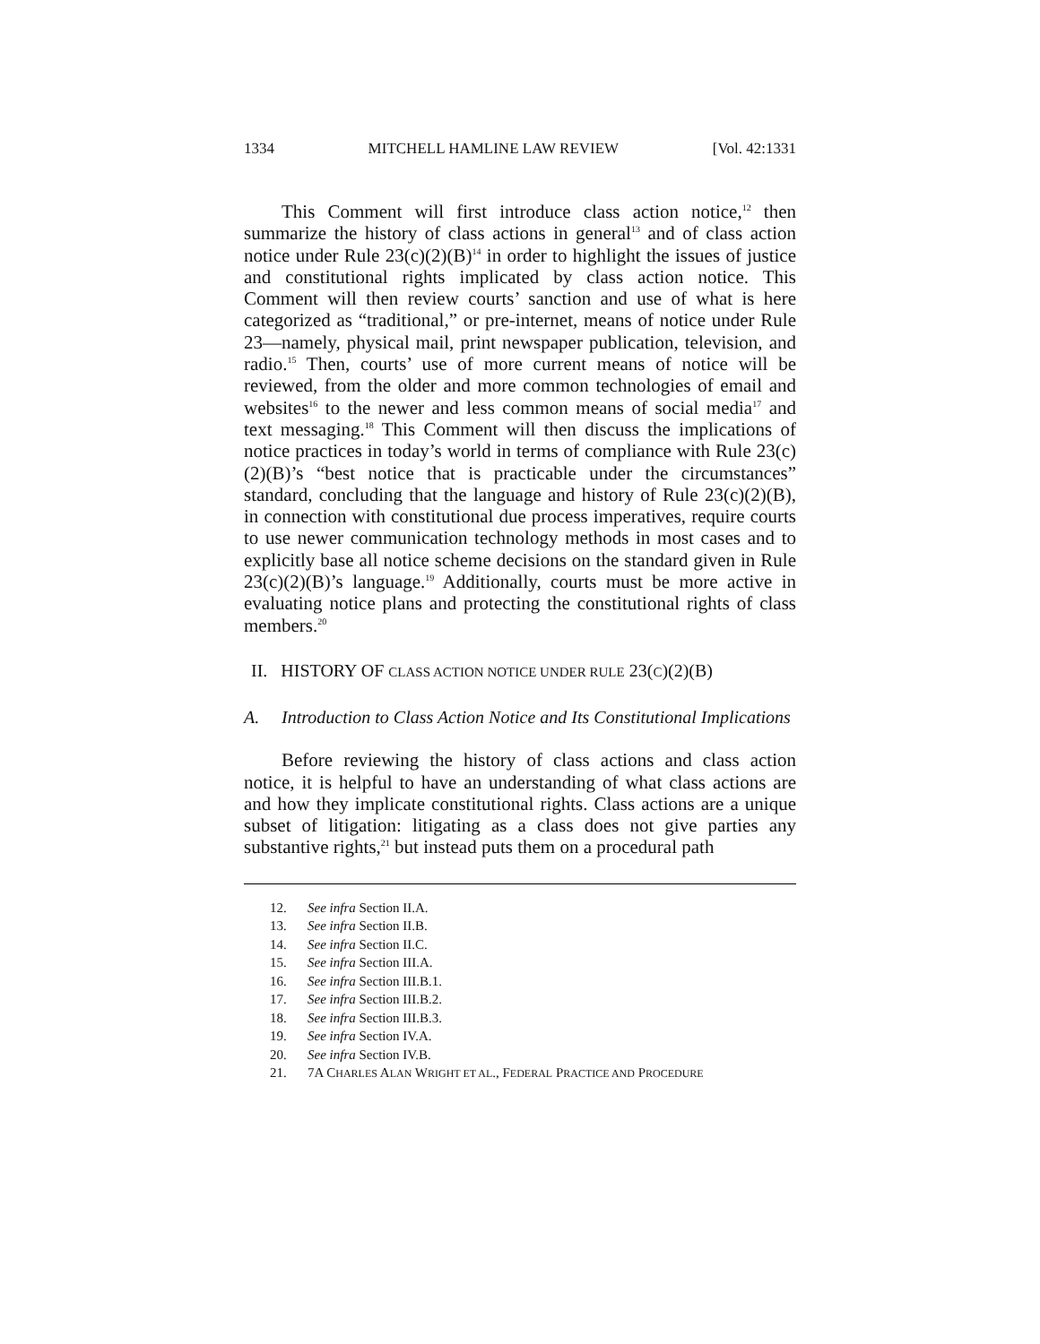1334 MITCHELL HAMLINE LAW REVIEW [Vol. 42:1331
This Comment will first introduce class action notice,<sup>12</sup> then summarize the history of class actions in general<sup>13</sup> and of class action notice under Rule 23(c)(2)(B)<sup>14</sup> in order to highlight the issues of justice and constitutional rights implicated by class action notice. This Comment will then review courts’ sanction and use of what is here categorized as “traditional,” or pre-internet, means of notice under Rule 23—namely, physical mail, print newspaper publication, television, and radio.<sup>15</sup> Then, courts’ use of more current means of notice will be reviewed, from the older and more common technologies of email and websites<sup>16</sup> to the newer and less common means of social media<sup>17</sup> and text messaging.<sup>18</sup> This Comment will then discuss the implications of notice practices in today’s world in terms of compliance with Rule 23(c)(2)(B)’s “best notice that is practicable under the circumstances” standard, concluding that the language and history of Rule 23(c)(2)(B), in connection with constitutional due process imperatives, require courts to use newer communication technology methods in most cases and to explicitly base all notice scheme decisions on the standard given in Rule 23(c)(2)(B)’s language.<sup>19</sup> Additionally, courts must be more active in evaluating notice plans and protecting the constitutional rights of class members.<sup>20</sup>
II. HISTORY OF CLASS ACTION NOTICE UNDER RULE 23(C)(2)(B)
A. Introduction to Class Action Notice and Its Constitutional Implications
Before reviewing the history of class actions and class action notice, it is helpful to have an understanding of what class actions are and how they implicate constitutional rights. Class actions are a unique subset of litigation: litigating as a class does not give parties any substantive rights,<sup>21</sup> but instead puts them on a procedural path
12. See infra Section II.A.
13. See infra Section II.B.
14. See infra Section II.C.
15. See infra Section III.A.
16. See infra Section III.B.1.
17. See infra Section III.B.2.
18. See infra Section III.B.3.
19. See infra Section IV.A.
20. See infra Section IV.B.
21. 7A CHARLES ALAN WRIGHT ET AL., FEDERAL PRACTICE AND PROCEDURE